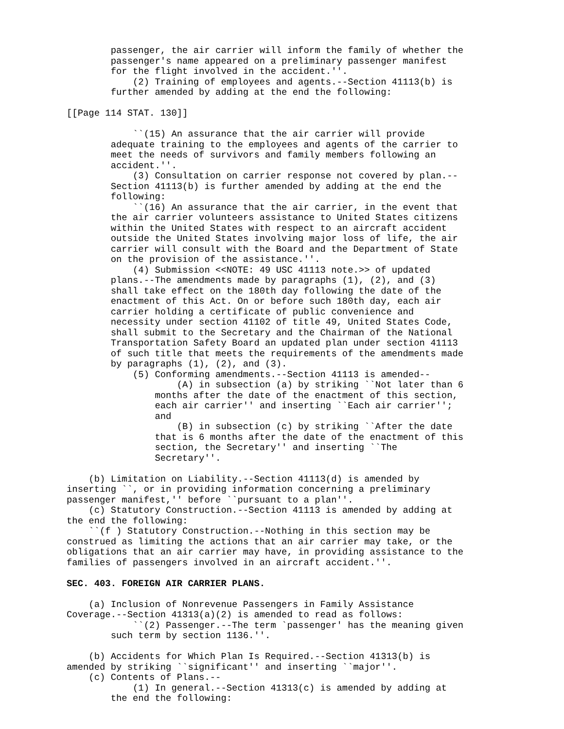passenger, the air carrier will inform the family of whether the 
        passenger's name appeared on a preliminary passenger manifest 
        for the flight involved in the accident.''.
            (2) Training of employees and agents.--Section 41113(b) is 
        further amended by adding at the end the following:

[[Page 114 STAT. 130]]

            ``(15) An assurance that the air carrier will provide 
        adequate training to the employees and agents of the carrier to 
        meet the needs of survivors and family members following an 
        accident.''.
            (3) Consultation on carrier response not covered by plan.--
        Section 41113(b) is further amended by adding at the end the 
        following:
            ``(16) An assurance that the air carrier, in the event that 
        the air carrier volunteers assistance to United States citizens 
        within the United States with respect to an aircraft accident 
        outside the United States involving major loss of life, the air 
        carrier will consult with the Board and the Department of State 
        on the provision of the assistance.''.
            (4) Submission <<NOTE: 49 USC 41113 note.>> of updated 
        plans.--The amendments made by paragraphs (1), (2), and (3) 
        shall take effect on the 180th day following the date of the 
        enactment of this Act. On or before such 180th day, each air 
        carrier holding a certificate of public convenience and 
        necessity under section 41102 of title 49, United States Code, 
        shall submit to the Secretary and the Chairman of the National 
        Transportation Safety Board an updated plan under section 41113 
        of such title that meets the requirements of the amendments made 
        by paragraphs (1), (2), and (3).
            (5) Conforming amendments.--Section 41113 is amended--
                    (A) in subsection (a) by striking ``Not later than 6 
                months after the date of the enactment of this section, 
                each air carrier'' and inserting ``Each air carrier''; 
                and
                    (B) in subsection (c) by striking ``After the date 
                that is 6 months after the date of the enactment of this 
                section, the Secretary'' and inserting ``The 
                Secretary''.

    (b) Limitation on Liability.--Section 41113(d) is amended by 
inserting ``, or in providing information concerning a preliminary 
passenger manifest,'' before ``pursuant to a plan''.
    (c) Statutory Construction.--Section 41113 is amended by adding at 
the end the following:
    ``(f ) Statutory Construction.--Nothing in this section may be 
construed as limiting the actions that an air carrier may take, or the 
obligations that an air carrier may have, in providing assistance to the 
families of passengers involved in an aircraft accident.''.

SEC. 403. FOREIGN AIR CARRIER PLANS.

    (a) Inclusion of Nonrevenue Passengers in Family Assistance 
Coverage.--Section 41313(a)(2) is amended to read as follows:
            ``(2) Passenger.--The term `passenger' has the meaning given 
        such term by section 1136.''.

    (b) Accidents for Which Plan Is Required.--Section 41313(b) is 
amended by striking ``significant'' and inserting ``major''.
    (c) Contents of Plans.--
            (1) In general.--Section 41313(c) is amended by adding at 
        the end the following: